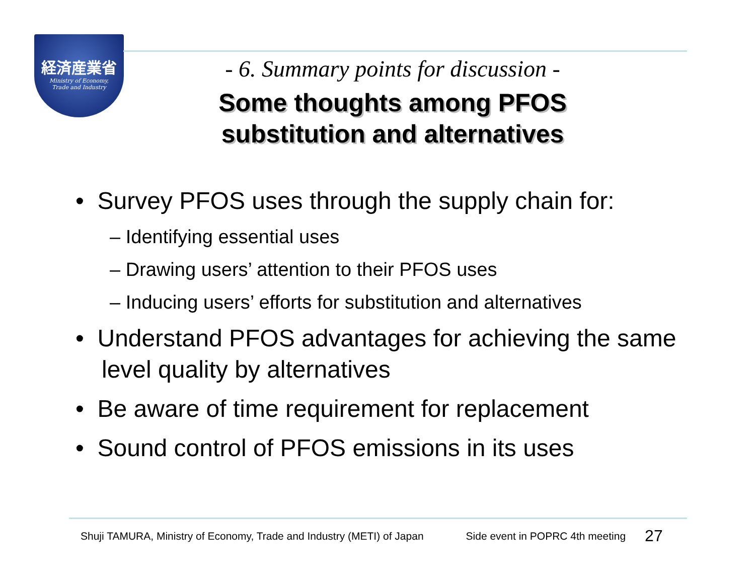経済産業省
Ministry of Economy,
Trade and Industry
- 6. Summary points for discussion -
Some thoughts among PFOS substitution and alternatives
• Survey PFOS uses through the supply chain for:
– Identifying essential uses
– Drawing users’ attention to their PFOS uses
– Inducing users’ efforts for substitution and alternatives
• Understand PFOS advantages for achieving the same level quality by alternatives
• Be aware of time requirement for replacement
• Sound control of PFOS emissions in its uses
Shuji TAMURA, Ministry of Economy, Trade and Industry (METI) of Japan Side event in POPRC 4th meeting 27